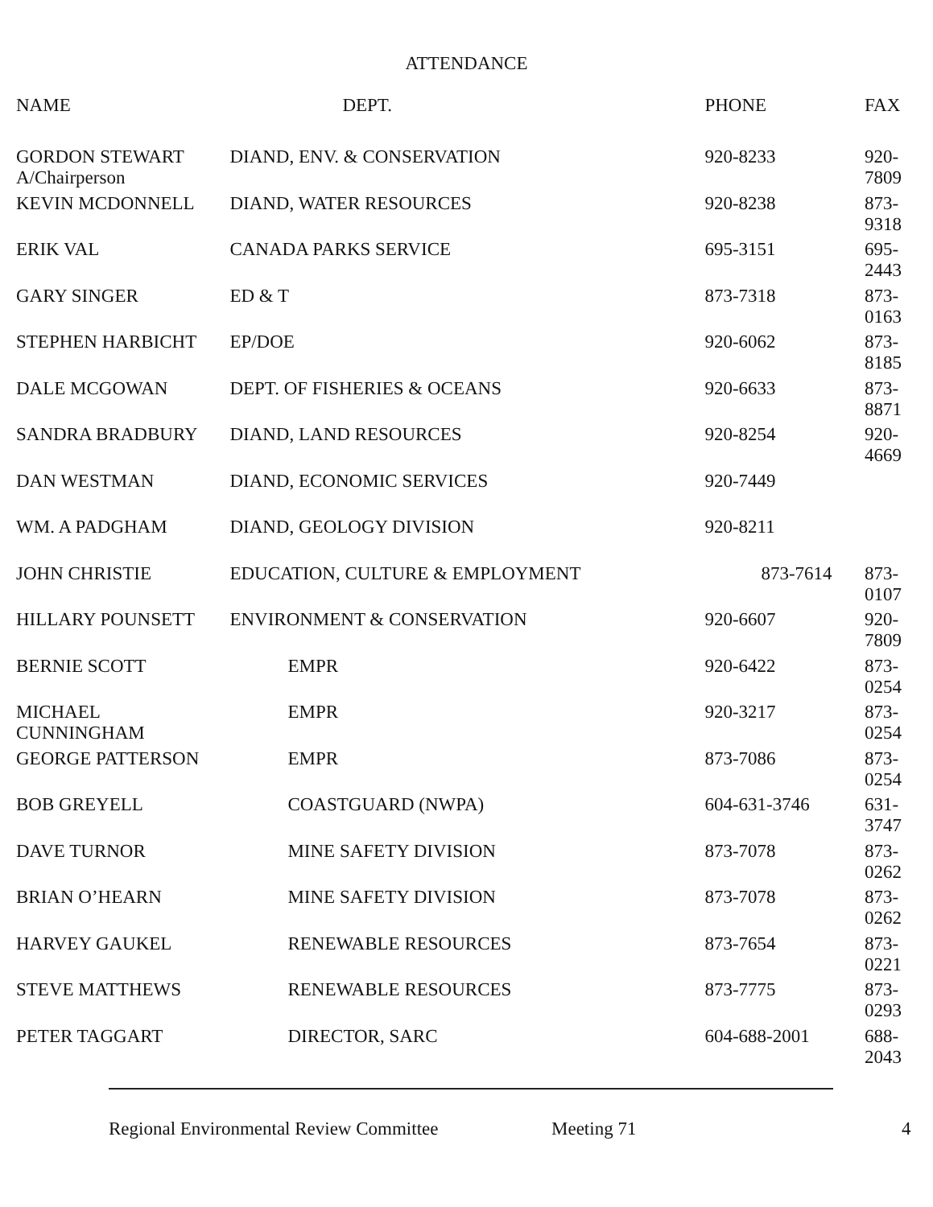ATTENDANCE
| NAME | DEPT. | PHONE | FAX |
| --- | --- | --- | --- |
| GORDON STEWART A/Chairperson | DIAND, ENV. & CONSERVATION | 920-8233 | 920-7809 |
| KEVIN MCDONNELL | DIAND, WATER RESOURCES | 920-8238 | 873-9318 |
| ERIK VAL | CANADA PARKS SERVICE | 695-3151 | 695-2443 |
| GARY SINGER | ED & T | 873-7318 | 873-0163 |
| STEPHEN HARBICHT | EP/DOE | 920-6062 | 873-8185 |
| DALE MCGOWAN | DEPT. OF FISHERIES & OCEANS | 920-6633 | 873-8871 |
| SANDRA BRADBURY | DIAND, LAND RESOURCES | 920-8254 | 920-4669 |
| DAN WESTMAN | DIAND, ECONOMIC SERVICES | 920-7449 | |
| WM. A PADGHAM | DIAND, GEOLOGY DIVISION | 920-8211 | |
| JOHN CHRISTIE | EDUCATION, CULTURE & EMPLOYMENT | 873-7614 | 873-0107 |
| HILLARY POUNSETT | ENVIRONMENT & CONSERVATION | 920-6607 | 920-7809 |
| BERNIE SCOTT | EMPR | 920-6422 | 873-0254 |
| MICHAEL CUNNINGHAM | EMPR | 920-3217 | 873-0254 |
| GEORGE PATTERSON | EMPR | 873-7086 | 873-0254 |
| BOB GREYELL | COASTGUARD (NWPA) | 604-631-3746 | 631-3747 |
| DAVE TURNOR | MINE SAFETY DIVISION | 873-7078 | 873-0262 |
| BRIAN O’HEARN | MINE SAFETY DIVISION | 873-7078 | 873-0262 |
| HARVEY GAUKEL | RENEWABLE RESOURCES | 873-7654 | 873-0221 |
| STEVE MATTHEWS | RENEWABLE RESOURCES | 873-7775 | 873-0293 |
| PETER TAGGART | DIRECTOR, SARC | 604-688-2001 | 688-2043 |
Regional Environmental Review Committee Meeting 71 4